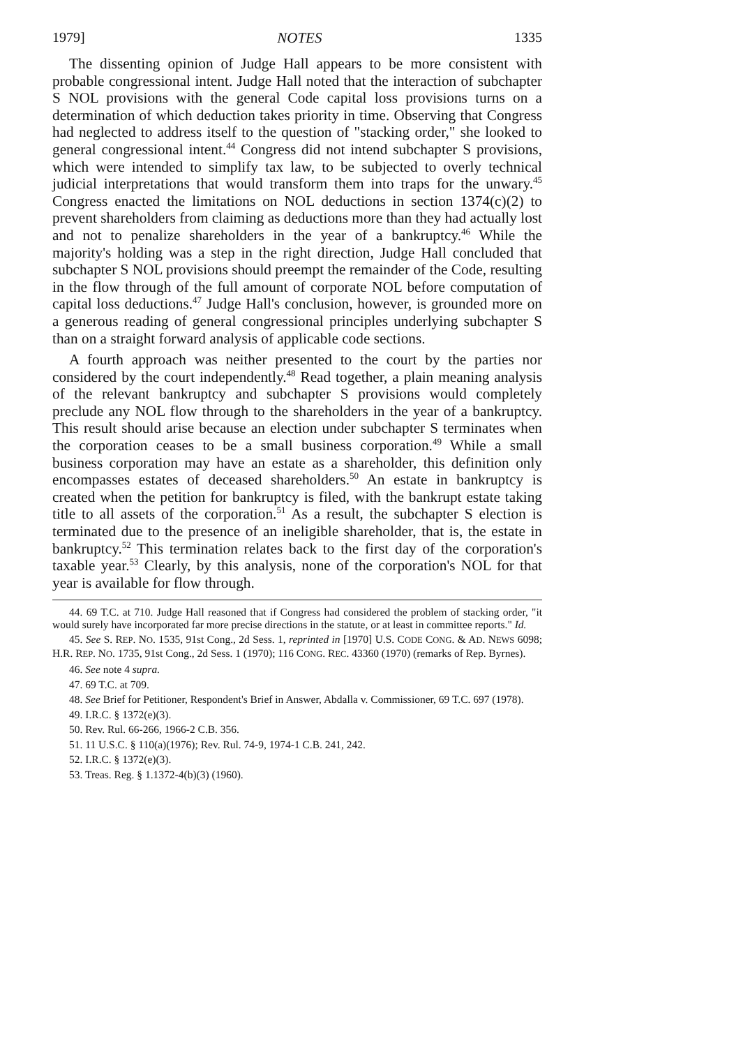1979] NOTES 1335
The dissenting opinion of Judge Hall appears to be more consistent with probable congressional intent. Judge Hall noted that the interaction of subchapter S NOL provisions with the general Code capital loss provisions turns on a determination of which deduction takes priority in time. Observing that Congress had neglected to address itself to the question of "stacking order," she looked to general congressional intent.<sup>44</sup> Congress did not intend subchapter S provisions, which were intended to simplify tax law, to be subjected to overly technical judicial interpretations that would transform them into traps for the unwary.<sup>45</sup> Congress enacted the limitations on NOL deductions in section 1374(c)(2) to prevent shareholders from claiming as deductions more than they had actually lost and not to penalize shareholders in the year of a bankruptcy.<sup>46</sup> While the majority's holding was a step in the right direction, Judge Hall concluded that subchapter S NOL provisions should preempt the remainder of the Code, resulting in the flow through of the full amount of corporate NOL before computation of capital loss deductions.<sup>47</sup> Judge Hall's conclusion, however, is grounded more on a generous reading of general congressional principles underlying subchapter S than on a straight forward analysis of applicable code sections.
A fourth approach was neither presented to the court by the parties nor considered by the court independently.<sup>48</sup> Read together, a plain meaning analysis of the relevant bankruptcy and subchapter S provisions would completely preclude any NOL flow through to the shareholders in the year of a bankruptcy. This result should arise because an election under subchapter S terminates when the corporation ceases to be a small business corporation.<sup>49</sup> While a small business corporation may have an estate as a shareholder, this definition only encompasses estates of deceased shareholders.<sup>50</sup> An estate in bankruptcy is created when the petition for bankruptcy is filed, with the bankrupt estate taking title to all assets of the corporation.<sup>51</sup> As a result, the subchapter S election is terminated due to the presence of an ineligible shareholder, that is, the estate in bankruptcy.<sup>52</sup> This termination relates back to the first day of the corporation's taxable year.<sup>53</sup> Clearly, by this analysis, none of the corporation's NOL for that year is available for flow through.
44. 69 T.C. at 710. Judge Hall reasoned that if Congress had considered the problem of stacking order, "it would surely have incorporated far more precise directions in the statute, or at least in committee reports." Id.
45. See S. REP. NO. 1535, 91st Cong., 2d Sess. 1, reprinted in [1970] U.S. CODE CONG. & AD. NEWS 6098; H.R. REP. NO. 1735, 91st Cong., 2d Sess. 1 (1970); 116 CONG. REC. 43360 (1970) (remarks of Rep. Byrnes).
46. See note 4 supra.
47. 69 T.C. at 709.
48. See Brief for Petitioner, Respondent's Brief in Answer, Abdalla v. Commissioner, 69 T.C. 697 (1978).
49. I.R.C. § 1372(e)(3).
50. Rev. Rul. 66-266, 1966-2 C.B. 356.
51. 11 U.S.C. § 110(a)(1976); Rev. Rul. 74-9, 1974-1 C.B. 241, 242.
52. I.R.C. § 1372(e)(3).
53. Treas. Reg. § 1.1372-4(b)(3) (1960).